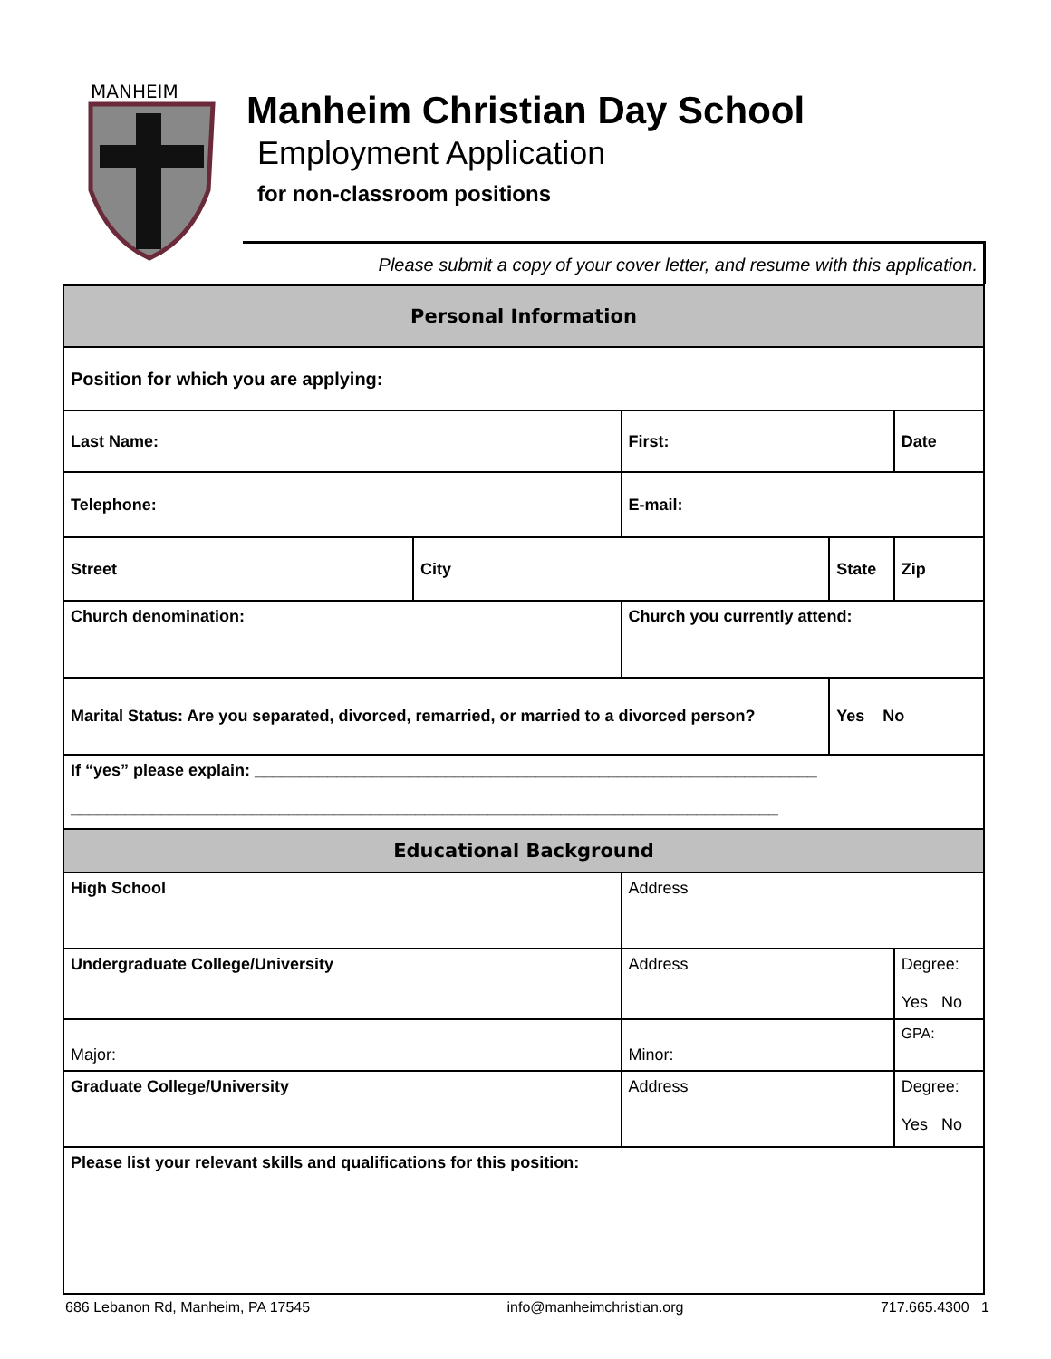MANHEIM
Manheim Christian Day School
Employment Application
for non-classroom positions
Please submit a copy of your cover letter, and resume with this application.
| Personal Information | | | | |
| Position for which you are applying: | | | | |
| Last Name: | | First: | | Date |
| Telephone: | | E-mail: | | |
| Street | City | | State | Zip |
| Church denomination: | | Church you currently attend: | | |
| Marital Status: Are you separated, divorced, remarried, or married to a divorced person? | | | Yes No | |
| If “yes” please explain: ______________________________________________________________ ______________________________________________________________________________ | | | | |
| Educational Background | | | | |
| High School | | Address | | |
| Undergraduate College/University | | Address | | Degree: Yes No |
| Major: | | Minor: | | GPA: |
| Graduate College/University | | Address | | Degree: Yes No |
| Please list your relevant skills and qualifications for this position: | | | | |
686 Lebanon Rd, Manheim, PA 17545 info@manheimchristian.org 717.665.4300 1